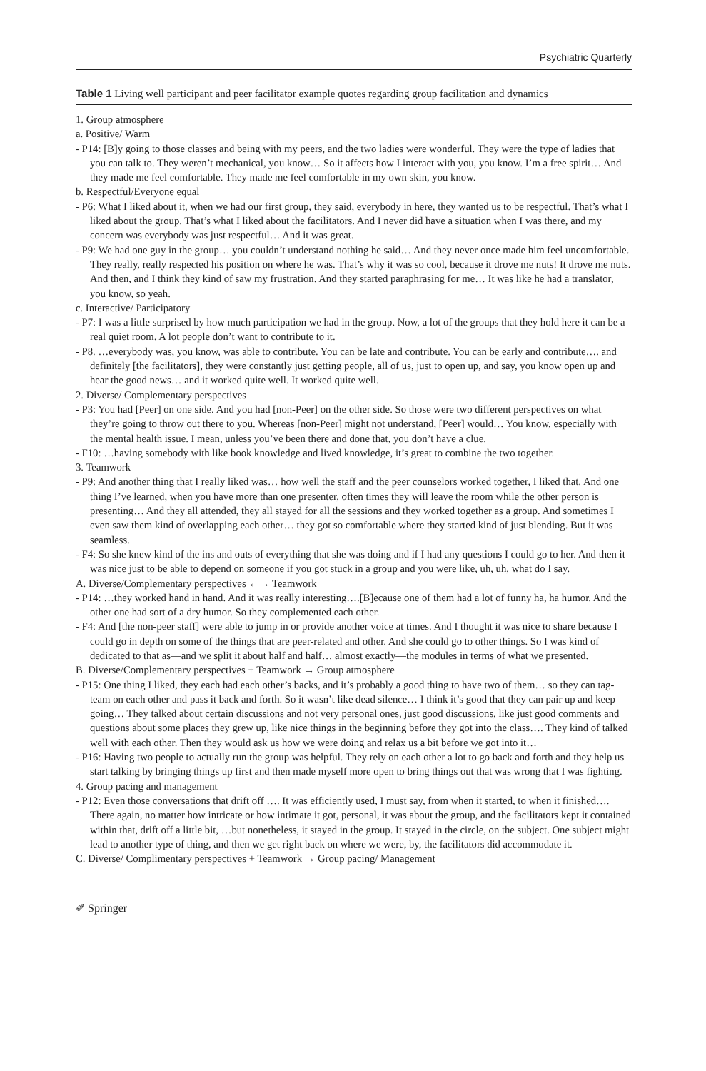Psychiatric Quarterly
Table 1 Living well participant and peer facilitator example quotes regarding group facilitation and dynamics
1. Group atmosphere
a. Positive/ Warm
- P14: [B]y going to those classes and being with my peers, and the two ladies were wonderful. They were the type of ladies that you can talk to. They weren’t mechanical, you know… So it affects how I interact with you, you know. I’m a free spirit… And they made me feel comfortable. They made me feel comfortable in my own skin, you know.
b. Respectful/Everyone equal
- P6: What I liked about it, when we had our first group, they said, everybody in here, they wanted us to be respectful. That’s what I liked about the group. That’s what I liked about the facilitators. And I never did have a situation when I was there, and my concern was everybody was just respectful… And it was great.
- P9: We had one guy in the group… you couldn’t understand nothing he said… And they never once made him feel uncomfortable. They really, really respected his position on where he was. That’s why it was so cool, because it drove me nuts! It drove me nuts. And then, and I think they kind of saw my frustration. And they started paraphrasing for me… It was like he had a translator, you know, so yeah.
c. Interactive/ Participatory
- P7: I was a little surprised by how much participation we had in the group. Now, a lot of the groups that they hold here it can be a real quiet room. A lot people don’t want to contribute to it.
- P8. …everybody was, you know, was able to contribute. You can be late and contribute. You can be early and contribute…. and definitely [the facilitators], they were constantly just getting people, all of us, just to open up, and say, you know open up and hear the good news… and it worked quite well. It worked quite well.
2. Diverse/ Complementary perspectives
- P3: You had [Peer] on one side. And you had [non-Peer] on the other side. So those were two different perspectives on what they’re going to throw out there to you. Whereas [non-Peer] might not understand, [Peer] would… You know, especially with the mental health issue. I mean, unless you’ve been there and done that, you don’t have a clue.
- F10: …having somebody with like book knowledge and lived knowledge, it’s great to combine the two together.
3. Teamwork
- P9: And another thing that I really liked was… how well the staff and the peer counselors worked together, I liked that. And one thing I’ve learned, when you have more than one presenter, often times they will leave the room while the other person is presenting… And they all attended, they all stayed for all the sessions and they worked together as a group. And sometimes I even saw them kind of overlapping each other… they got so comfortable where they started kind of just blending. But it was seamless.
- F4: So she knew kind of the ins and outs of everything that she was doing and if I had any questions I could go to her. And then it was nice just to be able to depend on someone if you got stuck in a group and you were like, uh, uh, what do I say.
A. Diverse/Complementary perspectives ←→ Teamwork
- P14: …they worked hand in hand. And it was really interesting….[B]ecause one of them had a lot of funny ha, ha humor. And the other one had sort of a dry humor. So they complemented each other.
- F4: And [the non-peer staff] were able to jump in or provide another voice at times. And I thought it was nice to share because I could go in depth on some of the things that are peer-related and other. And she could go to other things. So I was kind of dedicated to that as—and we split it about half and half… almost exactly—the modules in terms of what we presented.
B. Diverse/Complementary perspectives + Teamwork → Group atmosphere
- P15: One thing I liked, they each had each other’s backs, and it’s probably a good thing to have two of them… so they can tag-team on each other and pass it back and forth. So it wasn’t like dead silence… I think it’s good that they can pair up and keep going… They talked about certain discussions and not very personal ones, just good discussions, like just good comments and questions about some places they grew up, like nice things in the beginning before they got into the class…. They kind of talked well with each other. Then they would ask us how we were doing and relax us a bit before we got into it…
- P16: Having two people to actually run the group was helpful. They rely on each other a lot to go back and forth and they help us start talking by bringing things up first and then made myself more open to bring things out that was wrong that I was fighting.
4. Group pacing and management
- P12: Even those conversations that drift off …. It was efficiently used, I must say, from when it started, to when it finished…. There again, no matter how intricate or how intimate it got, personal, it was about the group, and the facilitators kept it contained within that, drift off a little bit, …but nonetheless, it stayed in the group. It stayed in the circle, on the subject. One subject might lead to another type of thing, and then we get right back on where we were, by, the facilitators did accommodate it.
C. Diverse/ Complimentary perspectives + Teamwork → Group pacing/ Management
✐ Springer